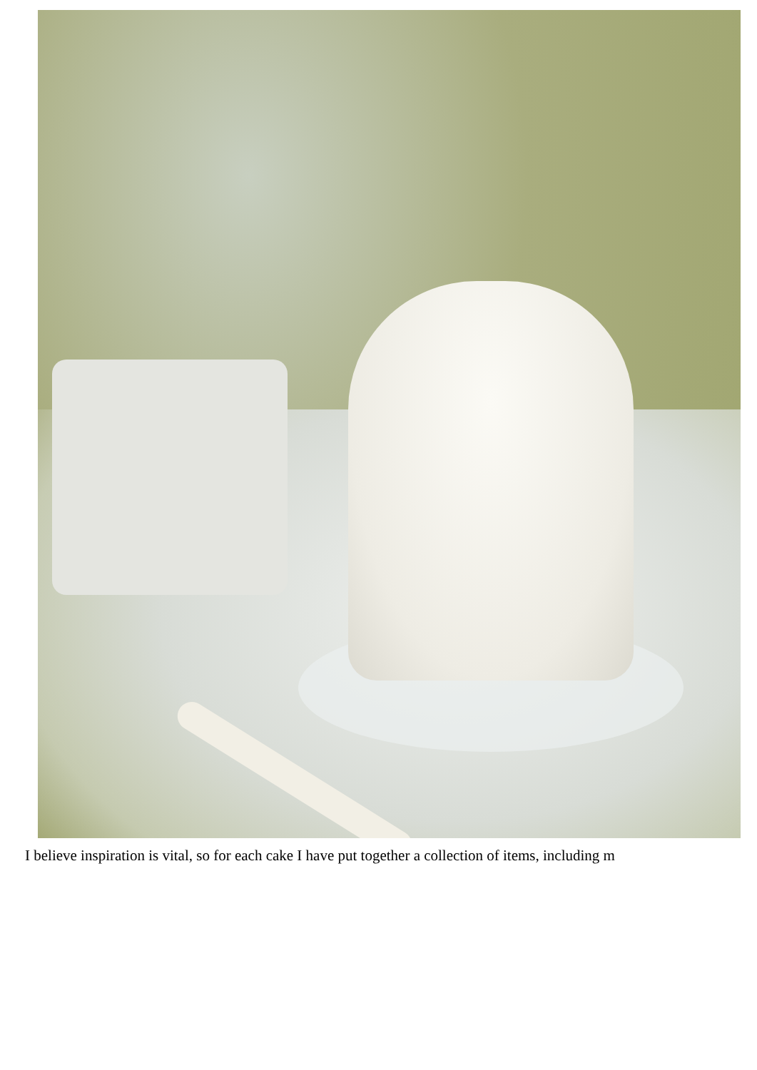I believe inspiration is vital, so for each cake I have put together a collection of items, including m